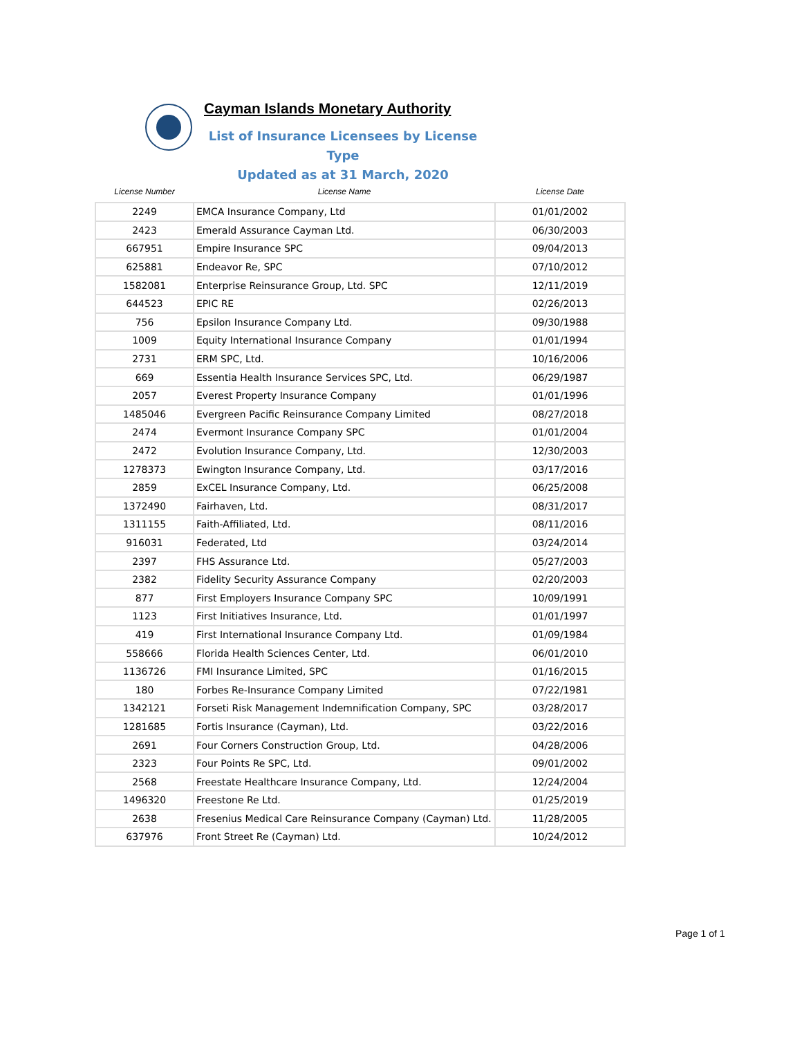Cayman Islands Monetary Authority
List of Insurance Licensees by License Type
Updated as at 31 March, 2020
| License Number | License Name | License Date |
| --- | --- | --- |
| 2249 | EMCA Insurance Company, Ltd | 01/01/2002 |
| 2423 | Emerald Assurance Cayman Ltd. | 06/30/2003 |
| 667951 | Empire Insurance SPC | 09/04/2013 |
| 625881 | Endeavor Re, SPC | 07/10/2012 |
| 1582081 | Enterprise Reinsurance Group, Ltd. SPC | 12/11/2019 |
| 644523 | EPIC RE | 02/26/2013 |
| 756 | Epsilon Insurance Company Ltd. | 09/30/1988 |
| 1009 | Equity International Insurance Company | 01/01/1994 |
| 2731 | ERM SPC, Ltd. | 10/16/2006 |
| 669 | Essentia Health Insurance Services SPC, Ltd. | 06/29/1987 |
| 2057 | Everest Property Insurance Company | 01/01/1996 |
| 1485046 | Evergreen Pacific Reinsurance Company Limited | 08/27/2018 |
| 2474 | Evermont Insurance Company SPC | 01/01/2004 |
| 2472 | Evolution Insurance Company, Ltd. | 12/30/2003 |
| 1278373 | Ewington Insurance Company, Ltd. | 03/17/2016 |
| 2859 | ExCEL Insurance Company, Ltd. | 06/25/2008 |
| 1372490 | Fairhaven, Ltd. | 08/31/2017 |
| 1311155 | Faith-Affiliated, Ltd. | 08/11/2016 |
| 916031 | Federated, Ltd | 03/24/2014 |
| 2397 | FHS Assurance Ltd. | 05/27/2003 |
| 2382 | Fidelity Security Assurance Company | 02/20/2003 |
| 877 | First Employers Insurance Company SPC | 10/09/1991 |
| 1123 | First Initiatives Insurance, Ltd. | 01/01/1997 |
| 419 | First International Insurance Company Ltd. | 01/09/1984 |
| 558666 | Florida Health Sciences Center, Ltd. | 06/01/2010 |
| 1136726 | FMI Insurance Limited, SPC | 01/16/2015 |
| 180 | Forbes Re-Insurance Company Limited | 07/22/1981 |
| 1342121 | Forseti Risk Management Indemnification Company, SPC | 03/28/2017 |
| 1281685 | Fortis Insurance (Cayman), Ltd. | 03/22/2016 |
| 2691 | Four Corners Construction Group, Ltd. | 04/28/2006 |
| 2323 | Four Points Re SPC, Ltd. | 09/01/2002 |
| 2568 | Freestate Healthcare Insurance Company, Ltd. | 12/24/2004 |
| 1496320 | Freestone Re Ltd. | 01/25/2019 |
| 2638 | Fresenius Medical Care Reinsurance Company (Cayman) Ltd. | 11/28/2005 |
| 637976 | Front Street Re (Cayman) Ltd. | 10/24/2012 |
Page 1 of 1